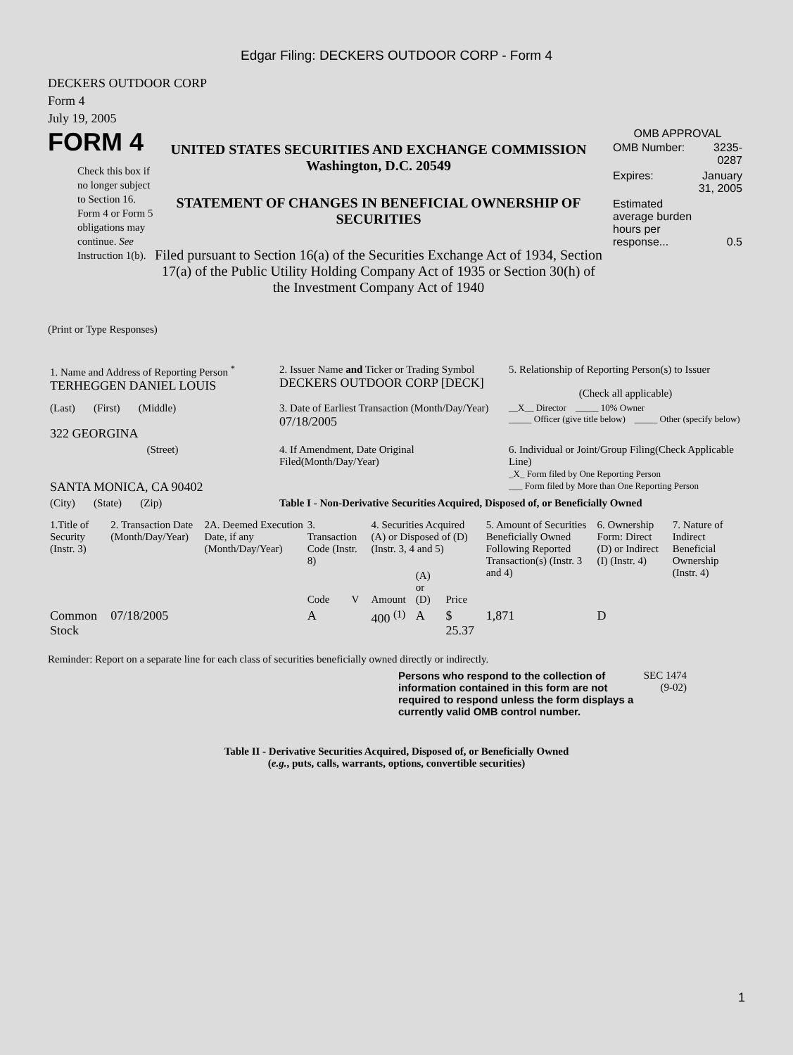Edgar Filing: DECKERS OUTDOOR CORP - Form 4
DECKERS OUTDOOR CORP
Form 4
July 19, 2005
FORM 4
Check this box if no longer subject to Section 16. Form 4 or Form 5 obligations may continue. See Instruction 1(b).
UNITED STATES SECURITIES AND EXCHANGE COMMISSION
Washington, D.C. 20549
STATEMENT OF CHANGES IN BENEFICIAL OWNERSHIP OF SECURITIES
Filed pursuant to Section 16(a) of the Securities Exchange Act of 1934, Section 17(a) of the Public Utility Holding Company Act of 1935 or Section 30(h) of the Investment Company Act of 1940
OMB APPROVAL
| OMB Number: | 3235-0287 |
| Expires: | January 31, 2005 |
| Estimated average burden hours per response... | 0.5 |
(Print or Type Responses)
| 1. Name and Address of Reporting Person <sup>*</sup> TERHEGGEN DANIEL LOUIS | 2. Issuer Name and Ticker or Trading Symbol DECKERS OUTDOOR CORP [DECK] | 5. Relationship of Reporting Person(s) to Issuer (Check all applicable) |
| (Last) (First) (Middle) 322 GEORGINA | 3. Date of Earliest Transaction (Month/Day/Year) 07/18/2005 | __X__ Director _____ 10% Owner _____ Officer (give title below) _____ Other (specify below) |
| (Street) SANTA MONICA, CA 90402 | 4. If Amendment, Date Original Filed(Month/Day/Year) | 6. Individual or Joint/Group Filing(Check Applicable Line) _X_ Form filed by One Reporting Person ___ Form filed by More than One Reporting Person |
| (City) (State) (Zip) | Table I - Non-Derivative Securities Acquired, Disposed of, or Beneficially Owned | |
| 1.Title of Security (Instr. 3) | 2. Transaction Date (Month/Day/Year) | 2A. Deemed Execution Date, if any (Month/Day/Year) | 3. Transaction Code (Instr. 8) | | 4. Securities Acquired (A) or Disposed of (D) (Instr. 3, 4 and 5) | | | 5. Amount of Securities Beneficially Owned Following Reported Transaction(s) (Instr. 3 and 4) | 6. Ownership Form: Direct (D) or Indirect (I) (Instr. 4) | 7. Nature of Indirect Beneficial Ownership (Instr. 4) |
| --- | --- | --- | --- | --- | --- | --- | --- | --- | --- | --- |
| | | | Code | V | Amount | (A) or (D) | Price | | | |
| Common Stock | 07/18/2005 | | A | | 400 <sup>(1)</sup> | A | $ 25.37 | 1,871 | D | |
Reminder: Report on a separate line for each class of securities beneficially owned directly or indirectly.
Persons who respond to the collection of information contained in this form are not required to respond unless the form displays a currently valid OMB control number.
SEC 1474 (9-02)
Table II - Derivative Securities Acquired, Disposed of, or Beneficially Owned
(e.g., puts, calls, warrants, options, convertible securities)
1